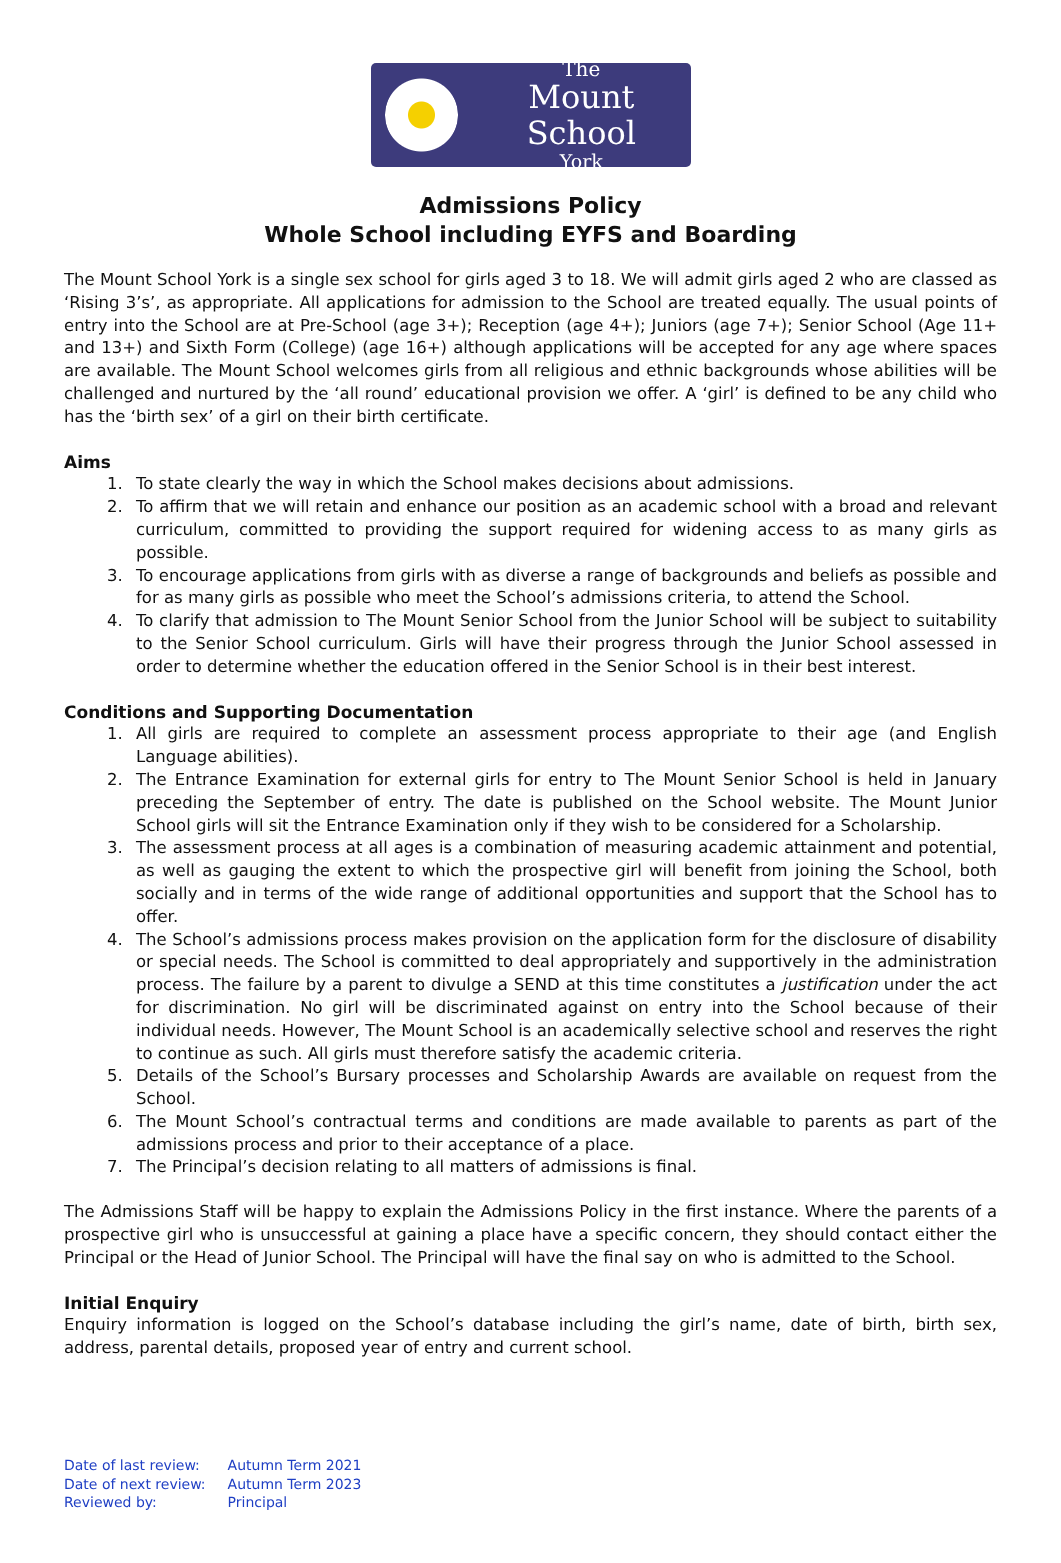The
Mount School
York
Admissions Policy
Whole School including EYFS and Boarding
The Mount School York is a single sex school for girls aged 3 to 18. We will admit girls aged 2 who are classed as ‘Rising 3’s’, as appropriate. All applications for admission to the School are treated equally. The usual points of entry into the School are at Pre-School (age 3+); Reception (age 4+); Juniors (age 7+); Senior School (Age 11+ and 13+) and Sixth Form (College) (age 16+) although applications will be accepted for any age where spaces are available. The Mount School welcomes girls from all religious and ethnic backgrounds whose abilities will be challenged and nurtured by the ‘all round’ educational provision we offer. A ‘girl’ is defined to be any child who has the ‘birth sex’ of a girl on their birth certificate.
Aims
1. To state clearly the way in which the School makes decisions about admissions.
2. To affirm that we will retain and enhance our position as an academic school with a broad and relevant curriculum, committed to providing the support required for widening access to as many girls as possible.
3. To encourage applications from girls with as diverse a range of backgrounds and beliefs as possible and for as many girls as possible who meet the School’s admissions criteria, to attend the School.
4. To clarify that admission to The Mount Senior School from the Junior School will be subject to suitability to the Senior School curriculum. Girls will have their progress through the Junior School assessed in order to determine whether the education offered in the Senior School is in their best interest.
Conditions and Supporting Documentation
1. All girls are required to complete an assessment process appropriate to their age (and English Language abilities).
2. The Entrance Examination for external girls for entry to The Mount Senior School is held in January preceding the September of entry. The date is published on the School website. The Mount Junior School girls will sit the Entrance Examination only if they wish to be considered for a Scholarship.
3. The assessment process at all ages is a combination of measuring academic attainment and potential, as well as gauging the extent to which the prospective girl will benefit from joining the School, both socially and in terms of the wide range of additional opportunities and support that the School has to offer.
4. The School’s admissions process makes provision on the application form for the disclosure of disability or special needs. The School is committed to deal appropriately and supportively in the administration process. The failure by a parent to divulge a SEND at this time constitutes a justification under the act for discrimination. No girl will be discriminated against on entry into the School because of their individual needs. However, The Mount School is an academically selective school and reserves the right to continue as such. All girls must therefore satisfy the academic criteria.
5. Details of the School’s Bursary processes and Scholarship Awards are available on request from the School.
6. The Mount School’s contractual terms and conditions are made available to parents as part of the admissions process and prior to their acceptance of a place.
7. The Principal’s decision relating to all matters of admissions is final.
The Admissions Staff will be happy to explain the Admissions Policy in the first instance. Where the parents of a prospective girl who is unsuccessful at gaining a place have a specific concern, they should contact either the Principal or the Head of Junior School. The Principal will have the final say on who is admitted to the School.
Initial Enquiry
Enquiry information is logged on the School’s database including the girl’s name, date of birth, birth sex, address, parental details, proposed year of entry and current school.
| Date of last review: | Autumn Term 2021 |
| Date of next review: | Autumn Term 2023 |
| Reviewed by: | Principal |